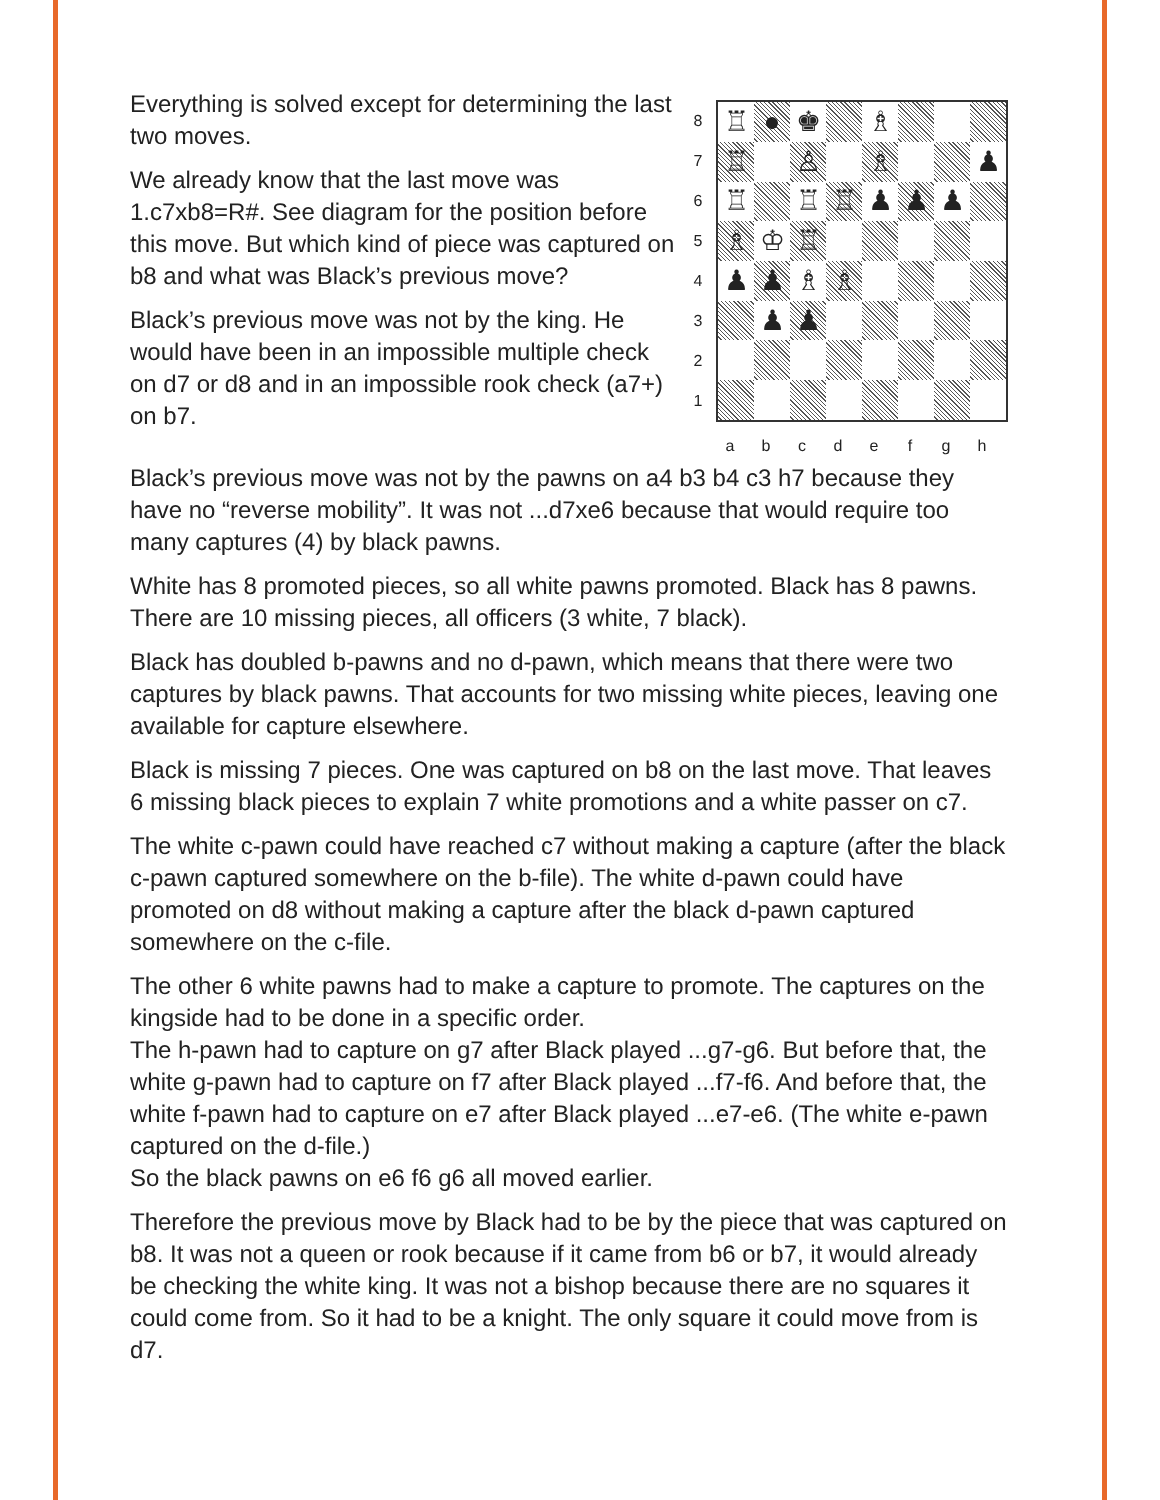Everything is solved except for determining the last two moves.
We already know that the last move was 1.c7xb8=R#. See diagram for the position before this move. But which kind of piece was captured on b8 and what was Black’s previous move?
Black’s previous move was not by the king. He would have been in an impossible multiple check on d7 or d8 and in an impossible rook check (a7+) on b7.
| 8 |
| 7 |
| 6 |
| 5 |
| 4 |
| 3 |
| 2 |
| 1 |
| ♖ | ● | ♚ | | ♗ | | | |
| ♖ | | ♙ | | ♗ | | | ♟ |
| ♖ | | ♖ | ♖ | ♟ | ♟ | ♟ | |
| ♗ | ♔ | ♖ | | | | | |
| ♟ | ♟ | ♗ | ♗ | | | | |
| | ♟ | ♟ | | | | | |
a b c d e f g h
Black’s previous move was not by the pawns on a4 b3 b4 c3 h7 because they have no “reverse mobility”. It was not ...d7xe6 because that would require too many captures (4) by black pawns.
White has 8 promoted pieces, so all white pawns promoted. Black has 8 pawns. There are 10 missing pieces, all officers (3 white, 7 black).
Black has doubled b-pawns and no d-pawn, which means that there were two captures by black pawns. That accounts for two missing white pieces, leaving one available for capture elsewhere.
Black is missing 7 pieces. One was captured on b8 on the last move. That leaves 6 missing black pieces to explain 7 white promotions and a white passer on c7.
The white c-pawn could have reached c7 without making a capture (after the black c-pawn captured somewhere on the b-file). The white d-pawn could have promoted on d8 without making a capture after the black d-pawn captured somewhere on the c-file.
The other 6 white pawns had to make a capture to promote. The captures on the kingside had to be done in a specific order.
The h-pawn had to capture on g7 after Black played ...g7-g6. But before that, the white g-pawn had to capture on f7 after Black played ...f7-f6. And before that, the white f-pawn had to capture on e7 after Black played ...e7-e6. (The white e-pawn captured on the d-file.)
So the black pawns on e6 f6 g6 all moved earlier.
Therefore the previous move by Black had to be by the piece that was captured on b8. It was not a queen or rook because if it came from b6 or b7, it would already be checking the white king. It was not a bishop because there are no squares it could come from. So it had to be a knight. The only square it could move from is d7.